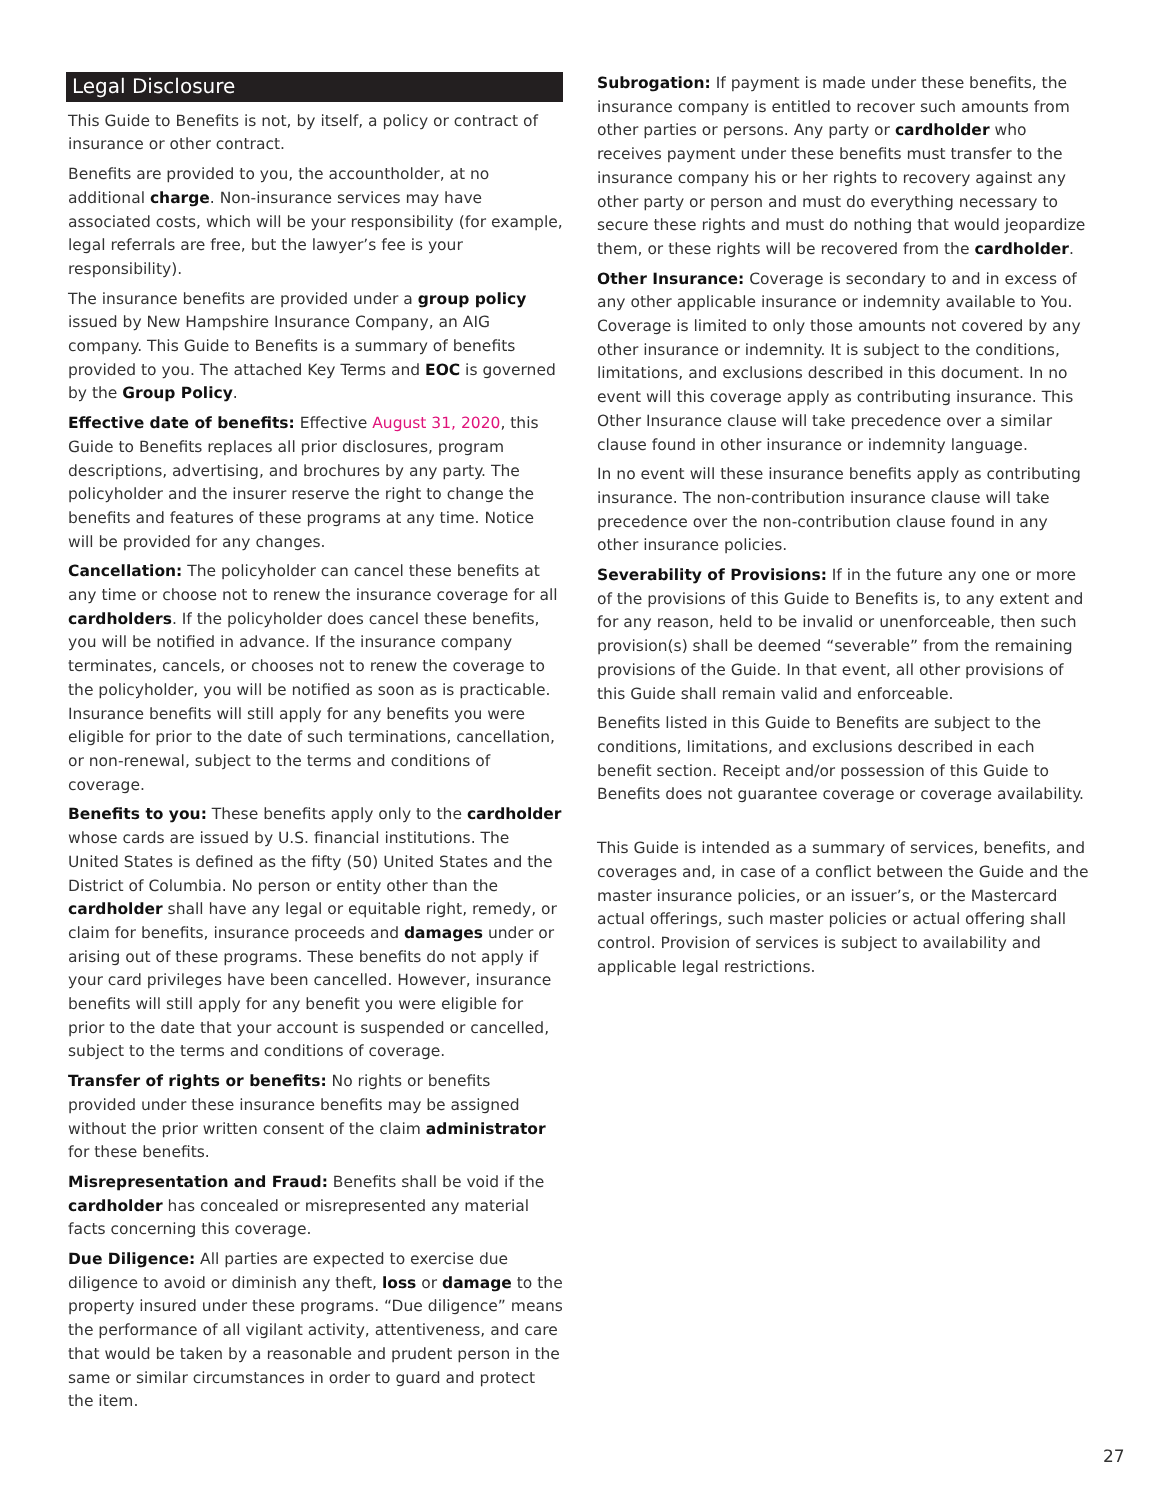Legal Disclosure
This Guide to Benefits is not, by itself, a policy or contract of insurance or other contract.
Benefits are provided to you, the accountholder, at no additional charge. Non-insurance services may have associated costs, which will be your responsibility (for example, legal referrals are free, but the lawyer’s fee is your responsibility).
The insurance benefits are provided under a group policy issued by New Hampshire Insurance Company, an AIG company. This Guide to Benefits is a summary of benefits provided to you. The attached Key Terms and EOC is governed by the Group Policy.
Effective date of benefits: Effective August 31, 2020, this Guide to Benefits replaces all prior disclosures, program descriptions, advertising, and brochures by any party. The policyholder and the insurer reserve the right to change the benefits and features of these programs at any time. Notice will be provided for any changes.
Cancellation: The policyholder can cancel these benefits at any time or choose not to renew the insurance coverage for all cardholders. If the policyholder does cancel these benefits, you will be notified in advance. If the insurance company terminates, cancels, or chooses not to renew the coverage to the policyholder, you will be notified as soon as is practicable. Insurance benefits will still apply for any benefits you were eligible for prior to the date of such terminations, cancellation, or non-renewal, subject to the terms and conditions of coverage.
Benefits to you: These benefits apply only to the cardholder whose cards are issued by U.S. financial institutions. The United States is defined as the fifty (50) United States and the District of Columbia. No person or entity other than the cardholder shall have any legal or equitable right, remedy, or claim for benefits, insurance proceeds and damages under or arising out of these programs. These benefits do not apply if your card privileges have been cancelled. However, insurance benefits will still apply for any benefit you were eligible for prior to the date that your account is suspended or cancelled, subject to the terms and conditions of coverage.
Transfer of rights or benefits: No rights or benefits provided under these insurance benefits may be assigned without the prior written consent of the claim administrator for these benefits.
Misrepresentation and Fraud: Benefits shall be void if the cardholder has concealed or misrepresented any material facts concerning this coverage.
Due Diligence: All parties are expected to exercise due diligence to avoid or diminish any theft, loss or damage to the property insured under these programs. “Due diligence” means the performance of all vigilant activity, attentiveness, and care that would be taken by a reasonable and prudent person in the same or similar circumstances in order to guard and protect the item.
Subrogation: If payment is made under these benefits, the insurance company is entitled to recover such amounts from other parties or persons. Any party or cardholder who receives payment under these benefits must transfer to the insurance company his or her rights to recovery against any other party or person and must do everything necessary to secure these rights and must do nothing that would jeopardize them, or these rights will be recovered from the cardholder.
Other Insurance: Coverage is secondary to and in excess of any other applicable insurance or indemnity available to You. Coverage is limited to only those amounts not covered by any other insurance or indemnity. It is subject to the conditions, limitations, and exclusions described in this document. In no event will this coverage apply as contributing insurance. This Other Insurance clause will take precedence over a similar clause found in other insurance or indemnity language.
In no event will these insurance benefits apply as contributing insurance. The non-contribution insurance clause will take precedence over the non-contribution clause found in any other insurance policies.
Severability of Provisions: If in the future any one or more of the provisions of this Guide to Benefits is, to any extent and for any reason, held to be invalid or unenforceable, then such provision(s) shall be deemed “severable” from the remaining provisions of the Guide. In that event, all other provisions of this Guide shall remain valid and enforceable.
Benefits listed in this Guide to Benefits are subject to the conditions, limitations, and exclusions described in each benefit section. Receipt and/or possession of this Guide to Benefits does not guarantee coverage or coverage availability.
This Guide is intended as a summary of services, benefits, and coverages and, in case of a conflict between the Guide and the master insurance policies, or an issuer’s, or the Mastercard actual offerings, such master policies or actual offering shall control. Provision of services is subject to availability and applicable legal restrictions.
27